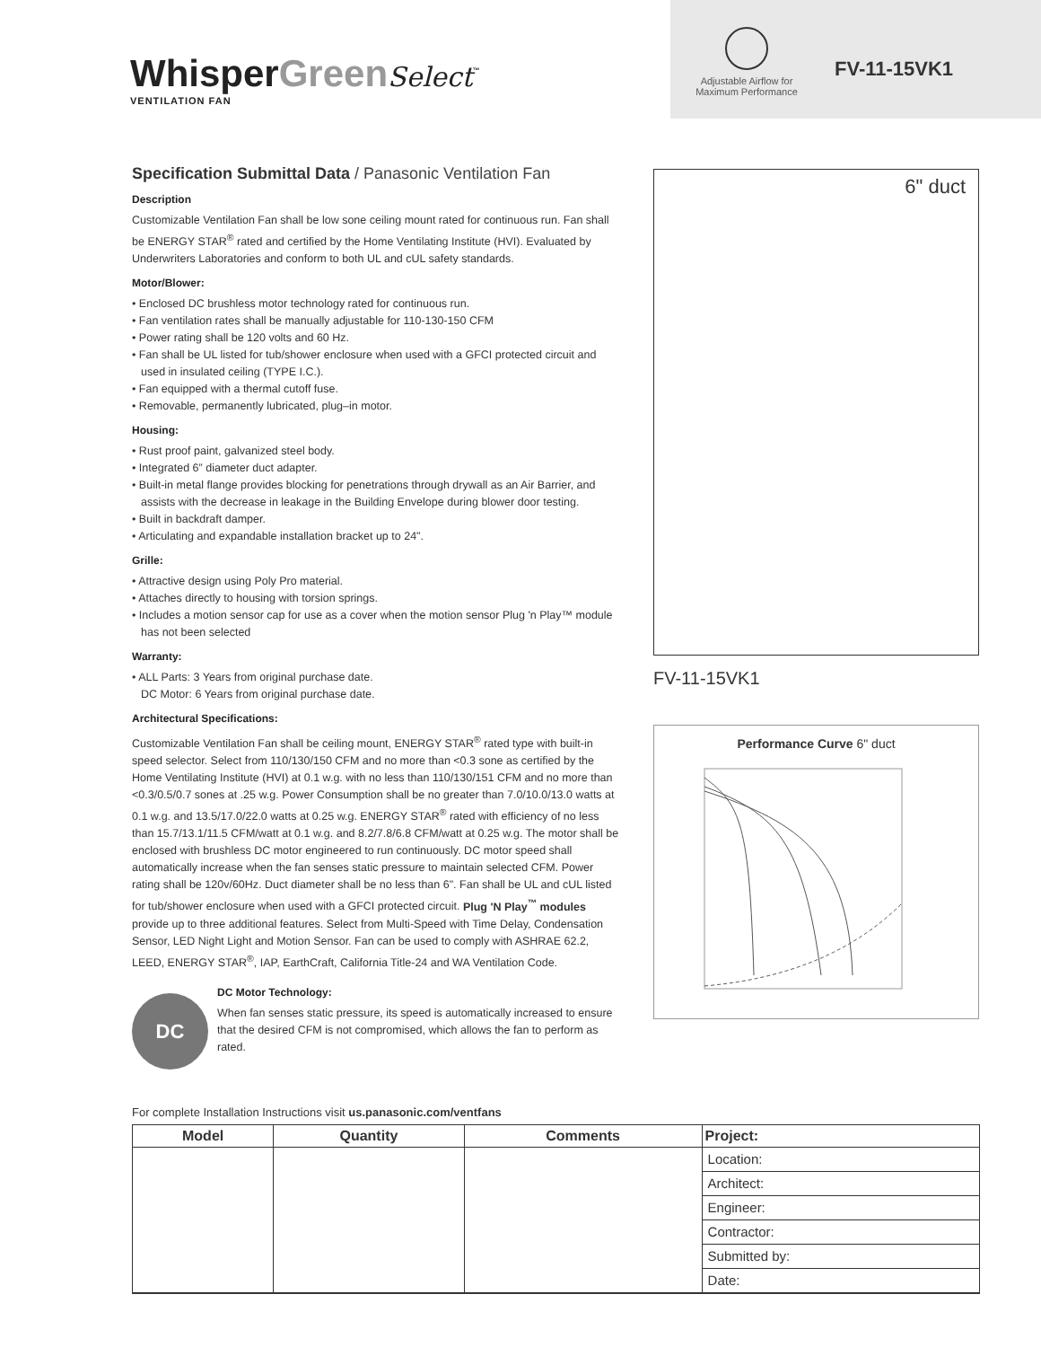WhisperGreen Select<sup>™</sup>
VENTILATION FAN
Adjustable Airflow for Maximum Performance
FV-11-15VK1
Specification Submittal Data / Panasonic Ventilation Fan
Description
Customizable Ventilation Fan shall be low sone ceiling mount rated for continuous run. Fan shall be ENERGY STAR<sup>®</sup> rated and certified by the Home Ventilating Institute (HVI). Evaluated by Underwriters Laboratories and conform to both UL and cUL safety standards.
Motor/Blower:
• Enclosed DC brushless motor technology rated for continuous run.
• Fan ventilation rates shall be manually adjustable for 110-130-150 CFM
• Power rating shall be 120 volts and 60 Hz.
• Fan shall be UL listed for tub/shower enclosure when used with a GFCI protected circuit and used in insulated ceiling (TYPE I.C.).
• Fan equipped with a thermal cutoff fuse.
• Removable, permanently lubricated, plug–in motor.
Housing:
• Rust proof paint, galvanized steel body.
• Integrated 6” diameter duct adapter.
• Built-in metal flange provides blocking for penetrations through drywall as an Air Barrier, and assists with the decrease in leakage in the Building Envelope during blower door testing.
• Built in backdraft damper.
• Articulating and expandable installation bracket up to 24".
Grille:
• Attractive design using Poly Pro material.
• Attaches directly to housing with torsion springs.
• Includes a motion sensor cap for use as a cover when the motion sensor Plug 'n Play™ module has not been selected
Warranty:
• ALL Parts: 3 Years from original purchase date.
DC Motor: 6 Years from original purchase date.
Architectural Specifications:
Customizable Ventilation Fan shall be ceiling mount, ENERGY STAR<sup>®</sup> rated type with built-in speed selector. Select from 110/130/150 CFM and no more than <0.3 sone as certified by the Home Ventilating Institute (HVI) at 0.1 w.g. with no less than 110/130/151 CFM and no more than <0.3/0.5/0.7 sones at .25 w.g. Power Consumption shall be no greater than 7.0/10.0/13.0 watts at 0.1 w.g. and 13.5/17.0/22.0 watts at 0.25 w.g. ENERGY STAR<sup>®</sup> rated with efficiency of no less than 15.7/13.1/11.5 CFM/watt at 0.1 w.g. and 8.2/7.8/6.8 CFM/watt at 0.25 w.g. The motor shall be enclosed with brushless DC motor engineered to run continuously. DC motor speed shall automatically increase when the fan senses static pressure to maintain selected CFM. Power rating shall be 120v/60Hz. Duct diameter shall be no less than 6". Fan shall be UL and cUL listed for tub/shower enclosure when used with a GFCI protected circuit. Plug 'N Play<sup>™</sup> modules provide up to three additional features. Select from Multi-Speed with Time Delay, Condensation Sensor, LED Night Light and Motion Sensor. Fan can be used to comply with ASHRAE 62.2, LEED, ENERGY STAR<sup>®</sup>, IAP, EarthCraft, California Title-24 and WA Ventilation Code.
DC
DC Motor Technology:
When fan senses static pressure, its speed is automatically increased to ensure that the desired CFM is not compromised, which allows the fan to perform as rated.
6" duct
FV-11-15VK1
Performance Curve 6" duct
For complete Installation Instructions visit us.panasonic.com/ventfans
| Model | Quantity | Comments | Project: |
| --- | --- | --- | --- |
| | | | Location: |
| | | | Architect: |
| | | | Engineer: |
| | | | Contractor: |
| | | | Submitted by: |
| | | | Date: |